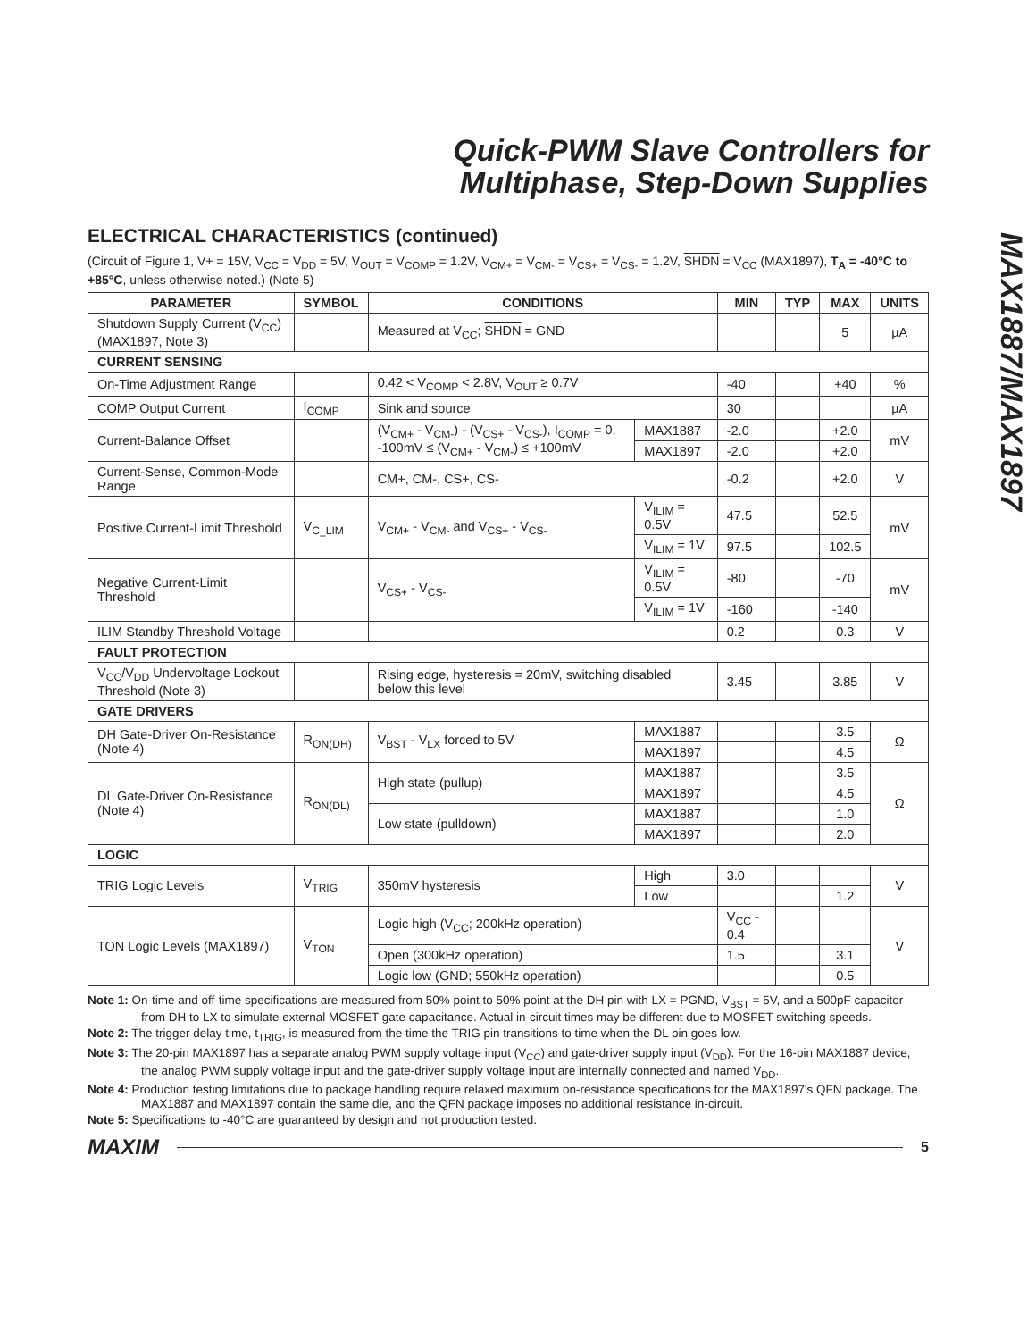Quick-PWM Slave Controllers for
Multiphase, Step-Down Supplies
MAX1887/MAX1897
ELECTRICAL CHARACTERISTICS (continued)
(Circuit of Figure 1, V+ = 15V, V<sub>CC</sub> = V<sub>DD</sub> = 5V, V<sub>OUT</sub> = V<sub>COMP</sub> = 1.2V, V<sub>CM+</sub> = V<sub>CM-</sub> = V<sub>CS+</sub> = V<sub>CS-</sub> = 1.2V, SHDN = V<sub>CC</sub> (MAX1897), T<sub>A</sub> = -40°C to +85°C, unless otherwise noted.) (Note 5)
| PARAMETER | SYMBOL | CONDITIONS | | MIN | TYP | MAX | UNITS |
| --- | --- | --- | --- | --- | --- | --- | --- |
| Shutdown Supply Current (V<sub>CC</sub>) (MAX1897, Note 3) | | Measured at V<sub>CC</sub>; SHDN = GND | | | | 5 | µA |
| CURRENT SENSING | | | | | | | |
| On-Time Adjustment Range | | 0.42 < V<sub>COMP</sub> < 2.8V, V<sub>OUT</sub> ≥ 0.7V | | -40 | | +40 | % |
| COMP Output Current | I<sub>COMP</sub> | Sink and source | | 30 | | | µA |
| Current-Balance Offset | | (V<sub>CM+</sub> - V<sub>CM-</sub>) - (V<sub>CS+</sub> - V<sub>CS-</sub>), I<sub>COMP</sub> = 0, -100mV ≤ (V<sub>CM+</sub> - V<sub>CM-</sub>) ≤ +100mV | MAX1887 | -2.0 | | +2.0 | mV |
| | | | MAX1897 | -2.0 | | +2.0 | |
| Current-Sense, Common-Mode Range | | CM+, CM-, CS+, CS- | | -0.2 | | +2.0 | V |
| Positive Current-Limit Threshold | V<sub>C_LIM</sub> | V<sub>CM+</sub> - V<sub>CM-</sub> and V<sub>CS+</sub> - V<sub>CS-</sub> | V<sub>ILIM</sub> = 0.5V | 47.5 | | 52.5 | mV |
| | | | V<sub>ILIM</sub> = 1V | 97.5 | | 102.5 | |
| Negative Current-Limit Threshold | | V<sub>CS+</sub> - V<sub>CS-</sub> | V<sub>ILIM</sub> = 0.5V | -80 | | -70 | mV |
| | | | V<sub>ILIM</sub> = 1V | -160 | | -140 | |
| ILIM Standby Threshold Voltage | | | | 0.2 | | 0.3 | V |
| FAULT PROTECTION | | | | | | | |
| V<sub>CC</sub>/V<sub>DD</sub> Undervoltage Lockout Threshold (Note 3) | | Rising edge, hysteresis = 20mV, switching disabled below this level | | 3.45 | | 3.85 | V |
| GATE DRIVERS | | | | | | | |
| DH Gate-Driver On-Resistance (Note 4) | R<sub>ON(DH)</sub> | V<sub>BST</sub> - V<sub>LX</sub> forced to 5V | MAX1887 | | | 3.5 | Ω |
| | | | MAX1897 | | | 4.5 | |
| DL Gate-Driver On-Resistance (Note 4) | R<sub>ON(DL)</sub> | High state (pullup) | MAX1887 | | | 3.5 | Ω |
| | | | MAX1897 | | | 4.5 | |
| | | Low state (pulldown) | MAX1887 | | | 1.0 | |
| | | | MAX1897 | | | 2.0 | |
| LOGIC | | | | | | | |
| TRIG Logic Levels | V<sub>TRIG</sub> | 350mV hysteresis | High | 3.0 | | | V |
| | | | Low | | | 1.2 | |
| TON Logic Levels (MAX1897) | V<sub>TON</sub> | Logic high (V<sub>CC</sub>; 200kHz operation) | | V<sub>CC</sub> - 0.4 | | | V |
| | | Open (300kHz operation) | | 1.5 | | 3.1 | |
| | | Logic low (GND; 550kHz operation) | | | | 0.5 | |
Note 1: On-time and off-time specifications are measured from 50% point to 50% point at the DH pin with LX = PGND, V<sub>BST</sub> = 5V, and a 500pF capacitor from DH to LX to simulate external MOSFET gate capacitance. Actual in-circuit times may be different due to MOSFET switching speeds.
Note 2: The trigger delay time, t<sub>TRIG</sub>, is measured from the time the TRIG pin transitions to time when the DL pin goes low.
Note 3: The 20-pin MAX1897 has a separate analog PWM supply voltage input (V<sub>CC</sub>) and gate-driver supply input (V<sub>DD</sub>). For the 16-pin MAX1887 device, the analog PWM supply voltage input and the gate-driver supply voltage input are internally connected and named V<sub>DD</sub>.
Note 4: Production testing limitations due to package handling require relaxed maximum on-resistance specifications for the MAX1897's QFN package. The MAX1887 and MAX1897 contain the same die, and the QFN package imposes no additional resistance in-circuit.
Note 5: Specifications to -40°C are guaranteed by design and not production tested.
MAXIM 5